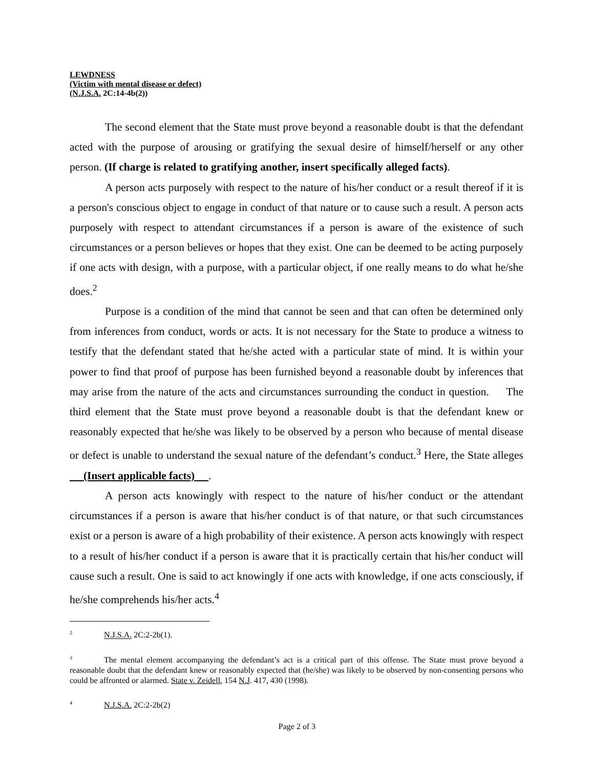LEWDNESS
(Victim with mental disease or defect)
(N.J.S.A. 2C:14-4b(2))
The second element that the State must prove beyond a reasonable doubt is that the defendant acted with the purpose of arousing or gratifying the sexual desire of himself/herself or any other person. (If charge is related to gratifying another, insert specifically alleged facts).
A person acts purposely with respect to the nature of his/her conduct or a result thereof if it is a person's conscious object to engage in conduct of that nature or to cause such a result. A person acts purposely with respect to attendant circumstances if a person is aware of the existence of such circumstances or a person believes or hopes that they exist. One can be deemed to be acting purposely if one acts with design, with a purpose, with a particular object, if one really means to do what he/she does.<sup>2</sup>
Purpose is a condition of the mind that cannot be seen and that can often be determined only from inferences from conduct, words or acts. It is not necessary for the State to produce a witness to testify that the defendant stated that he/she acted with a particular state of mind. It is within your power to find that proof of purpose has been furnished beyond a reasonable doubt by inferences that may arise from the nature of the acts and circumstances surrounding the conduct in question. The third element that the State must prove beyond a reasonable doubt is that the defendant knew or reasonably expected that he/she was likely to be observed by a person who because of mental disease or defect is unable to understand the sexual nature of the defendant’s conduct.<sup>3</sup> Here, the State alleges (Insert applicable facts) .
A person acts knowingly with respect to the nature of his/her conduct or the attendant circumstances if a person is aware that his/her conduct is of that nature, or that such circumstances exist or a person is aware of a high probability of their existence. A person acts knowingly with respect to a result of his/her conduct if a person is aware that it is practically certain that his/her conduct will cause such a result. One is said to act knowingly if one acts with knowledge, if one acts consciously, if he/she comprehends his/her acts.<sup>4</sup>
<sup>2</sup> N.J.S.A. 2C:2-2b(1).
<sup>3</sup> The mental element accompanying the defendant’s act is a critical part of this offense. The State must prove beyond a reasonable doubt that the defendant knew or reasonably expected that (he/she) was likely to be observed by non-consenting persons who could be affronted or alarmed. State v. Zeidell, 154 N.J. 417, 430 (1998).
<sup>4</sup> N.J.S.A. 2C:2-2b(2)
Page 2 of 3